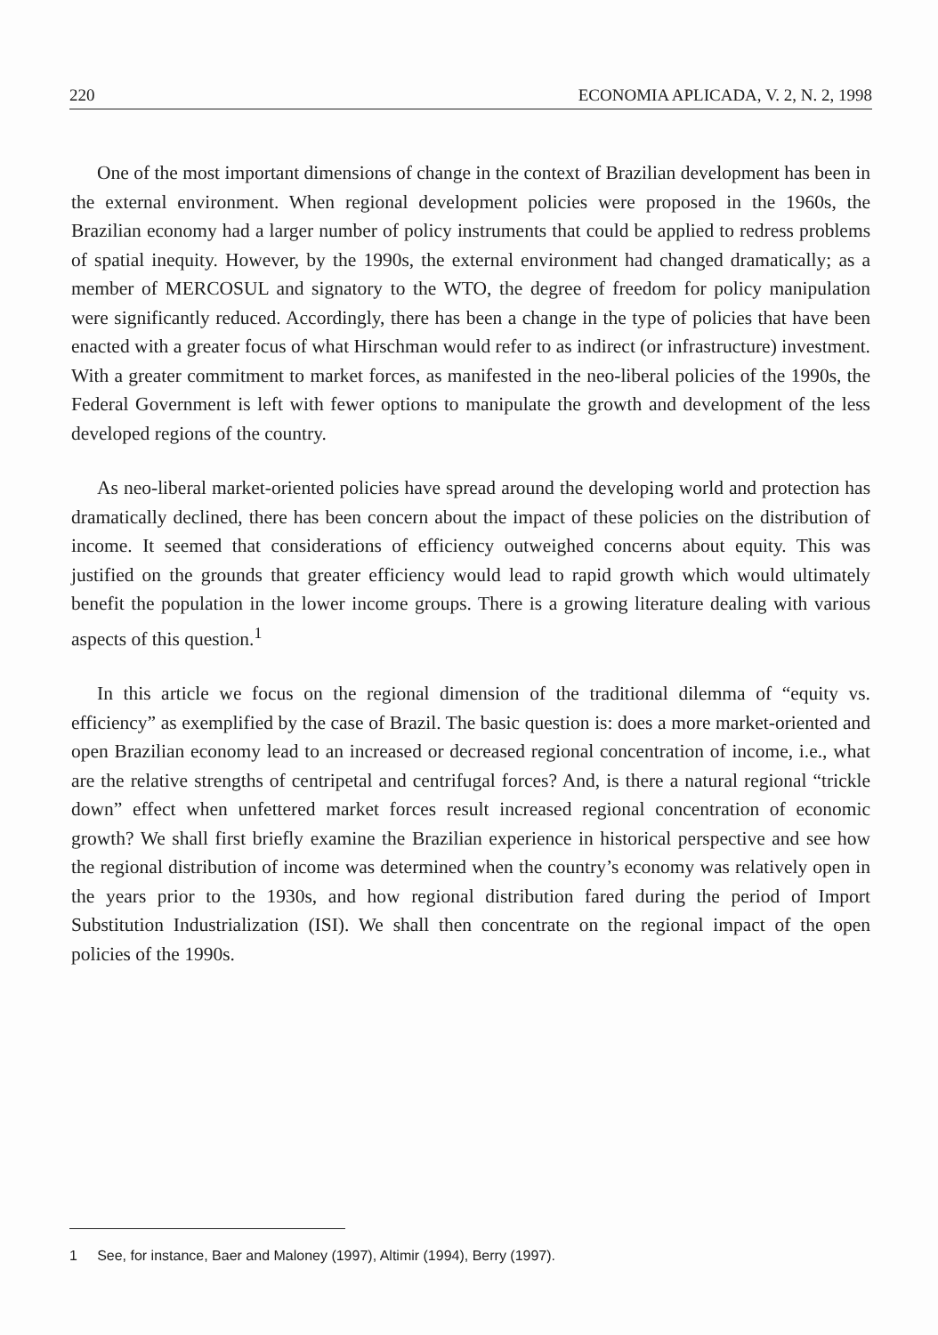220 ECONOMIA APLICADA, V. 2, N. 2, 1998
One of the most important dimensions of change in the context of Brazilian development has been in the external environment. When regional development policies were proposed in the 1960s, the Brazilian economy had a larger number of policy instruments that could be applied to redress problems of spatial inequity. However, by the 1990s, the external environment had changed dramatically; as a member of MERCOSUL and signatory to the WTO, the degree of freedom for policy manipulation were significantly reduced. Accordingly, there has been a change in the type of policies that have been enacted with a greater focus of what Hirschman would refer to as indirect (or infrastructure) investment. With a greater commitment to market forces, as manifested in the neo-liberal policies of the 1990s, the Federal Government is left with fewer options to manipulate the growth and development of the less developed regions of the country.
As neo-liberal market-oriented policies have spread around the developing world and protection has dramatically declined, there has been concern about the impact of these policies on the distribution of income. It seemed that considerations of efficiency outweighed concerns about equity. This was justified on the grounds that greater efficiency would lead to rapid growth which would ultimately benefit the population in the lower income groups. There is a growing literature dealing with various aspects of this question.<sup>1</sup>
In this article we focus on the regional dimension of the traditional dilemma of “equity vs. efficiency” as exemplified by the case of Brazil. The basic question is: does a more market-oriented and open Brazilian economy lead to an increased or decreased regional concentration of income, i.e., what are the relative strengths of centripetal and centrifugal forces? And, is there a natural regional “trickle down” effect when unfettered market forces result increased regional concentration of economic growth? We shall first briefly examine the Brazilian experience in historical perspective and see how the regional distribution of income was determined when the country’s economy was relatively open in the years prior to the 1930s, and how regional distribution fared during the period of Import Substitution Industrialization (ISI). We shall then concentrate on the regional impact of the open policies of the 1990s.
1 See, for instance, Baer and Maloney (1997), Altimir (1994), Berry (1997).